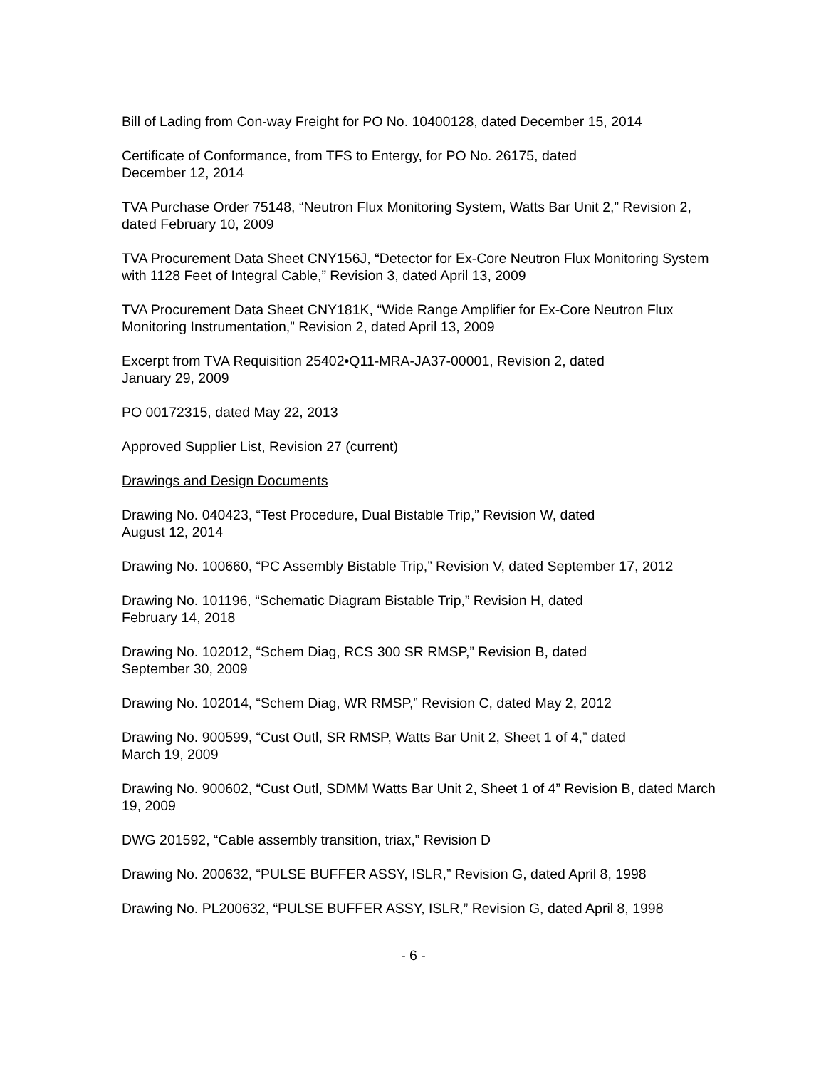Bill of Lading from Con-way Freight for PO No. 10400128, dated December 15, 2014
Certificate of Conformance, from TFS to Entergy, for PO No. 26175, dated
December 12, 2014
TVA Purchase Order 75148, “Neutron Flux Monitoring System, Watts Bar Unit 2,” Revision 2, dated February 10, 2009
TVA Procurement Data Sheet CNY156J, “Detector for Ex-Core Neutron Flux Monitoring System with 1128 Feet of Integral Cable,” Revision 3, dated April 13, 2009
TVA Procurement Data Sheet CNY181K, “Wide Range Amplifier for Ex-Core Neutron Flux Monitoring Instrumentation,” Revision 2, dated April 13, 2009
Excerpt from TVA Requisition 25402•Q11-MRA-JA37-00001, Revision 2, dated
January 29, 2009
PO 00172315, dated May 22, 2013
Approved Supplier List, Revision 27 (current)
Drawings and Design Documents
Drawing No. 040423, “Test Procedure, Dual Bistable Trip,” Revision W, dated
August 12, 2014
Drawing No. 100660, “PC Assembly Bistable Trip,” Revision V, dated September 17, 2012
Drawing No. 101196, “Schematic Diagram Bistable Trip,” Revision H, dated
February 14, 2018
Drawing No. 102012, “Schem Diag, RCS 300 SR RMSP,” Revision B, dated
September 30, 2009
Drawing No. 102014, “Schem Diag, WR RMSP,” Revision C, dated May 2, 2012
Drawing No. 900599, “Cust Outl, SR RMSP, Watts Bar Unit 2, Sheet 1 of 4,” dated
March 19, 2009
Drawing No. 900602, “Cust Outl, SDMM Watts Bar Unit 2, Sheet 1 of 4” Revision B, dated March 19, 2009
DWG 201592, “Cable assembly transition, triax,” Revision D
Drawing No. 200632, “PULSE BUFFER ASSY, ISLR,” Revision G, dated April 8, 1998
Drawing No. PL200632, “PULSE BUFFER ASSY, ISLR,” Revision G, dated April 8, 1998
- 6 -